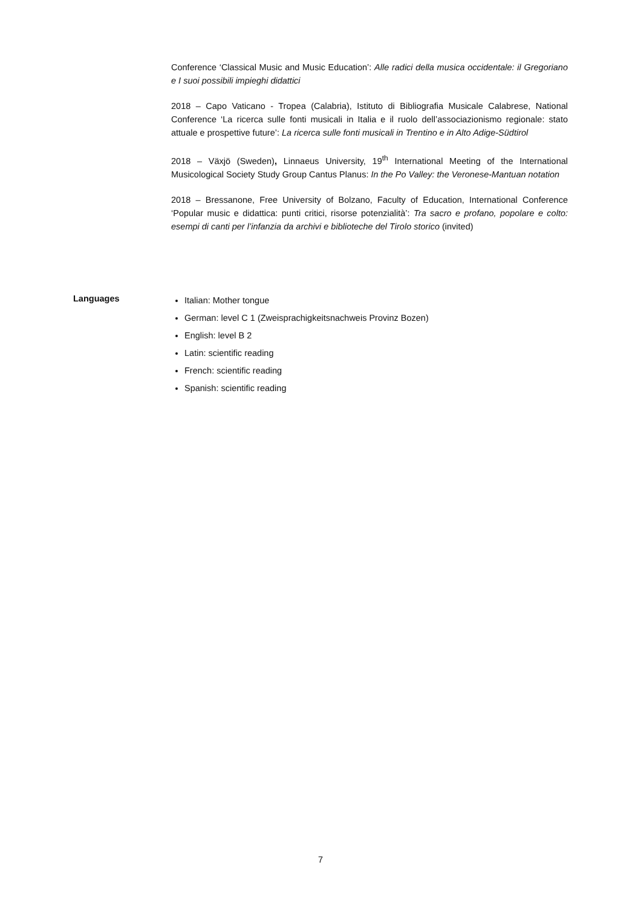Conference ‘Classical Music and Music Education’: Alle radici della musica occidentale: il Gregoriano e I suoi possibili impieghi didattici
2018 – Capo Vaticano - Tropea (Calabria), Istituto di Bibliografia Musicale Calabrese, National Conference ‘La ricerca sulle fonti musicali in Italia e il ruolo dell’associazionismo regionale: stato attuale e prospettive future’: La ricerca sulle fonti musicali in Trentino e in Alto Adige-Südtirol
2018 – Växjö (Sweden), Linnaeus University, 19<sup>th</sup> International Meeting of the International Musicological Society Study Group Cantus Planus: In the Po Valley: the Veronese-Mantuan notation
2018 – Bressanone, Free University of Bolzano, Faculty of Education, International Conference ‘Popular music e didattica: punti critici, risorse potenzialità’: Tra sacro e profano, popolare e colto: esempi di canti per l’infanzia da archivi e biblioteche del Tirolo storico (invited)
Languages
Italian: Mother tongue
German: level C 1 (Zweisprachigkeitsnachweis Provinz Bozen)
English: level B 2
Latin: scientific reading
French: scientific reading
Spanish: scientific reading
7